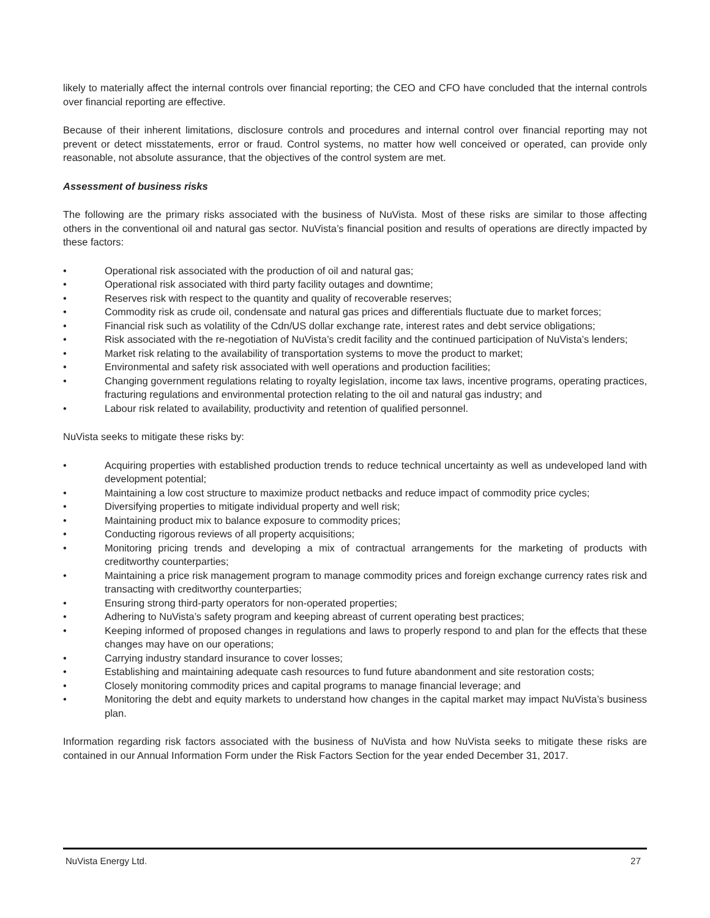likely to materially affect the internal controls over financial reporting; the CEO and CFO have concluded that the internal controls over financial reporting are effective.
Because of their inherent limitations, disclosure controls and procedures and internal control over financial reporting may not prevent or detect misstatements, error or fraud. Control systems, no matter how well conceived or operated, can provide only reasonable, not absolute assurance, that the objectives of the control system are met.
Assessment of business risks
The following are the primary risks associated with the business of NuVista. Most of these risks are similar to those affecting others in the conventional oil and natural gas sector. NuVista’s financial position and results of operations are directly impacted by these factors:
• Operational risk associated with the production of oil and natural gas;
• Operational risk associated with third party facility outages and downtime;
• Reserves risk with respect to the quantity and quality of recoverable reserves;
• Commodity risk as crude oil, condensate and natural gas prices and differentials fluctuate due to market forces;
• Financial risk such as volatility of the Cdn/US dollar exchange rate, interest rates and debt service obligations;
• Risk associated with the re-negotiation of NuVista’s credit facility and the continued participation of NuVista’s lenders;
• Market risk relating to the availability of transportation systems to move the product to market;
• Environmental and safety risk associated with well operations and production facilities;
• Changing government regulations relating to royalty legislation, income tax laws, incentive programs, operating practices, fracturing regulations and environmental protection relating to the oil and natural gas industry; and
• Labour risk related to availability, productivity and retention of qualified personnel.
NuVista seeks to mitigate these risks by:
• Acquiring properties with established production trends to reduce technical uncertainty as well as undeveloped land with development potential;
• Maintaining a low cost structure to maximize product netbacks and reduce impact of commodity price cycles;
• Diversifying properties to mitigate individual property and well risk;
• Maintaining product mix to balance exposure to commodity prices;
• Conducting rigorous reviews of all property acquisitions;
• Monitoring pricing trends and developing a mix of contractual arrangements for the marketing of products with creditworthy counterparties;
• Maintaining a price risk management program to manage commodity prices and foreign exchange currency rates risk and transacting with creditworthy counterparties;
• Ensuring strong third-party operators for non-operated properties;
• Adhering to NuVista’s safety program and keeping abreast of current operating best practices;
• Keeping informed of proposed changes in regulations and laws to properly respond to and plan for the effects that these changes may have on our operations;
• Carrying industry standard insurance to cover losses;
• Establishing and maintaining adequate cash resources to fund future abandonment and site restoration costs;
• Closely monitoring commodity prices and capital programs to manage financial leverage; and
• Monitoring the debt and equity markets to understand how changes in the capital market may impact NuVista’s business plan.
Information regarding risk factors associated with the business of NuVista and how NuVista seeks to mitigate these risks are contained in our Annual Information Form under the Risk Factors Section for the year ended December 31, 2017.
NuVista Energy Ltd. 27